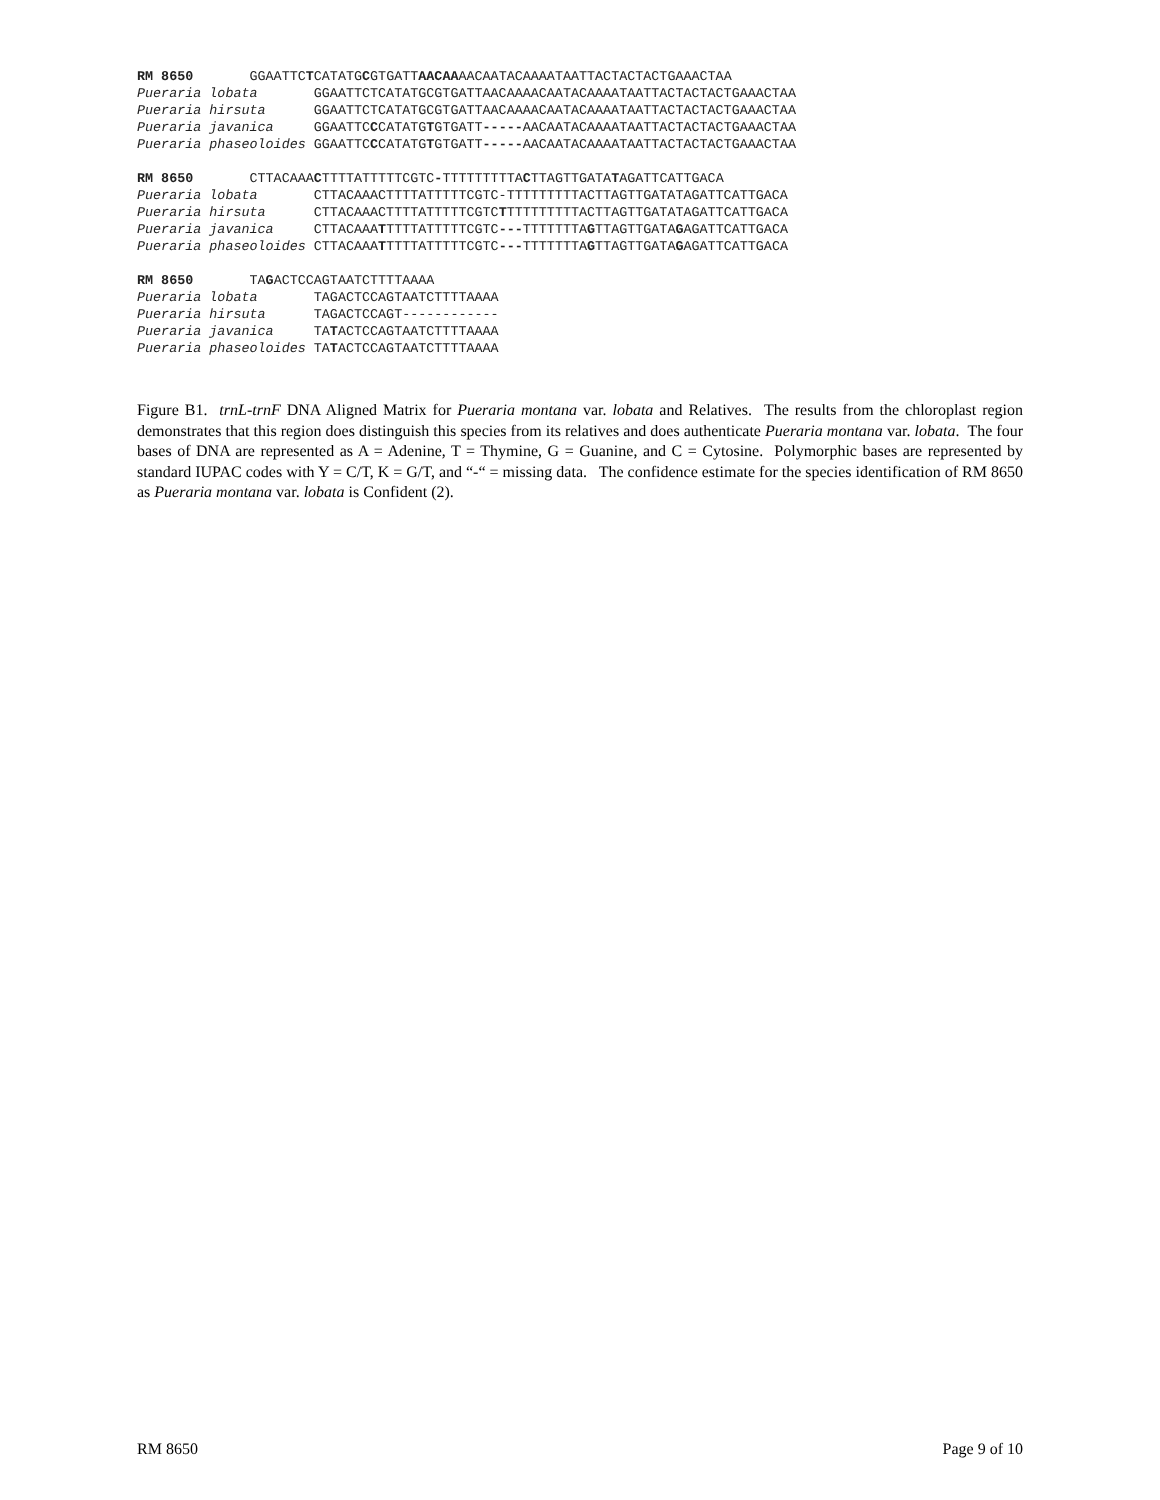RM 8650 GGAATTCTCATATGCGTGATTAACAAAACAATACAAAATAATTACTACTACTGAAACTAA Pueraria lobata GGAATTCTCATATGCGTGATTAACAAAACAATACAAAATAATTACTACTACTGAAACTAA Pueraria hirsuta GGAATTCTCATATGCGTGATTAACAAAACAATACAAAATAATTACTACTACTGAAACTAA Pueraria javanica GGAATTCCCATATGTGTGATT-----AACAATACAAAATAATTACTACTACTGAAACTAA Pueraria phaseoloides GGAATTCCCATATGTGTGATT-----AACAATACAAAATAATTACTACTACTGAAACTAA
RM 8650 CTTACAAACTTTTATTTTTCGTC-TTTTTTTTTACTTAGTTGATATAGATTCATTGACA Pueraria lobata CTTACAAACTTTTATTTTTCGTC-TTTTTTTTTACTTAGTTGATATAGATTCATTGACA Pueraria hirsuta CTTACAAACTTTTATTTTTCGTCTTTTTTTTTTACTTAGTTGATATAGATTCATTGACA Pueraria javanica CTTACAAATTTTTATTTTTCGTC---TTTTTTTAGTTAGTTGATAGAGATTCATTGACA Pueraria phaseoloides CTTACAAATTTTTATTTTTCGTC---TTTTTTTAGTTAGTTGATAGAGATTCATTGACA
RM 8650 TAGACTCCAGTAATCTTTTAAAA Pueraria lobata TAGACTCCAGTAATCTTTTAAAA Pueraria hirsuta TAGACTCCAGT------------ Pueraria javanica TATACTCCAGTAATCTTTTAAAA Pueraria phaseoloides TATACTCCAGTAATCTTTTAAAA
Figure B1. trnL-trnF DNA Aligned Matrix for Pueraria montana var. lobata and Relatives. The results from the chloroplast region demonstrates that this region does distinguish this species from its relatives and does authenticate Pueraria montana var. lobata. The four bases of DNA are represented as A = Adenine, T = Thymine, G = Guanine, and C = Cytosine. Polymorphic bases are represented by standard IUPAC codes with Y = C/T, K = G/T, and “-“ = missing data. The confidence estimate for the species identification of RM 8650 as Pueraria montana var. lobata is Confident (2).
RM 8650 Page 9 of 10